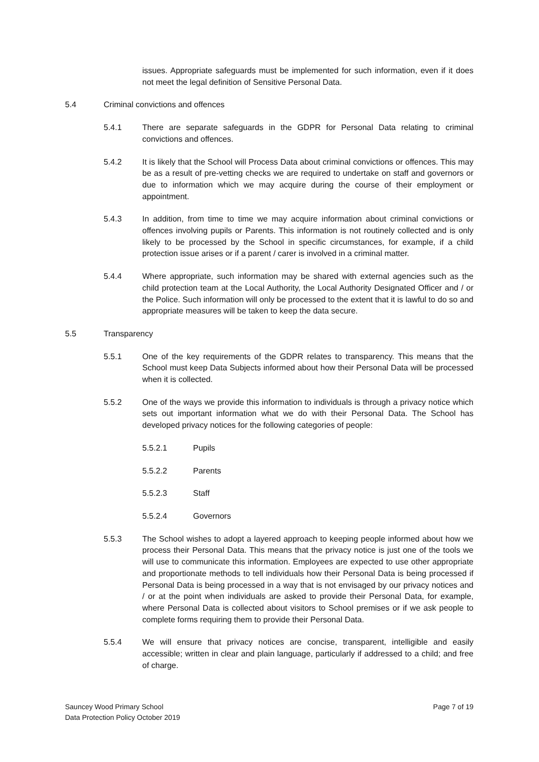issues. Appropriate safeguards must be implemented for such information, even if it does not meet the legal definition of Sensitive Personal Data.
5.4 Criminal convictions and offences
5.4.1 There are separate safeguards in the GDPR for Personal Data relating to criminal convictions and offences.
5.4.2 It is likely that the School will Process Data about criminal convictions or offences. This may be as a result of pre-vetting checks we are required to undertake on staff and governors or due to information which we may acquire during the course of their employment or appointment.
5.4.3 In addition, from time to time we may acquire information about criminal convictions or offences involving pupils or Parents. This information is not routinely collected and is only likely to be processed by the School in specific circumstances, for example, if a child protection issue arises or if a parent / carer is involved in a criminal matter.
5.4.4 Where appropriate, such information may be shared with external agencies such as the child protection team at the Local Authority, the Local Authority Designated Officer and / or the Police. Such information will only be processed to the extent that it is lawful to do so and appropriate measures will be taken to keep the data secure.
5.5 Transparency
5.5.1 One of the key requirements of the GDPR relates to transparency. This means that the School must keep Data Subjects informed about how their Personal Data will be processed when it is collected.
5.5.2 One of the ways we provide this information to individuals is through a privacy notice which sets out important information what we do with their Personal Data. The School has developed privacy notices for the following categories of people:
5.5.2.1 Pupils
5.5.2.2 Parents
5.5.2.3 Staff
5.5.2.4 Governors
5.5.3 The School wishes to adopt a layered approach to keeping people informed about how we process their Personal Data. This means that the privacy notice is just one of the tools we will use to communicate this information. Employees are expected to use other appropriate and proportionate methods to tell individuals how their Personal Data is being processed if Personal Data is being processed in a way that is not envisaged by our privacy notices and / or at the point when individuals are asked to provide their Personal Data, for example, where Personal Data is collected about visitors to School premises or if we ask people to complete forms requiring them to provide their Personal Data.
5.5.4 We will ensure that privacy notices are concise, transparent, intelligible and easily accessible; written in clear and plain language, particularly if addressed to a child; and free of charge.
Sauncey Wood Primary School
Data Protection Policy October 2019
Page 7 of 19